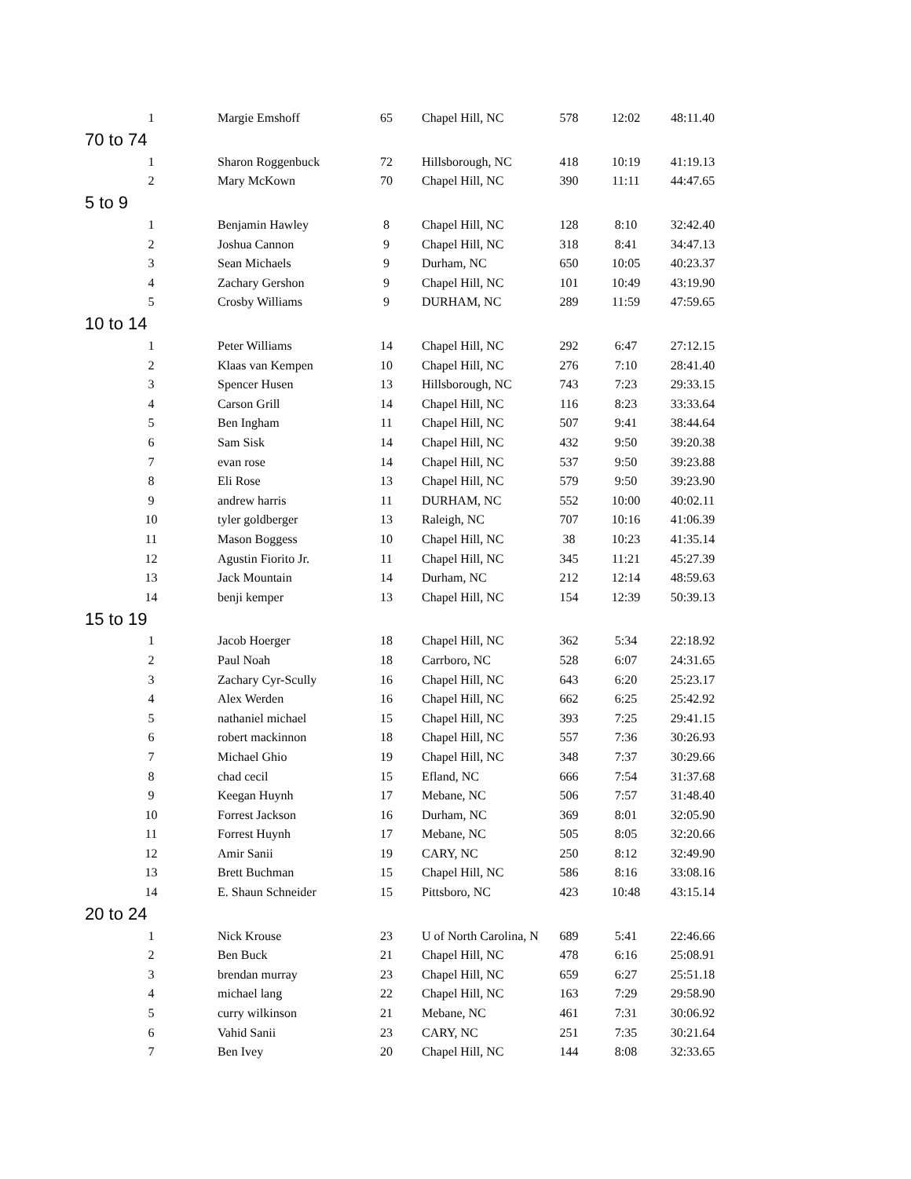| 1 | Margie Emshoff | 65 | Chapel Hill, NC | 578 | 12:02 | 48:11.40 |
| 70 to 74 | | | | | | |
| 1 | Sharon Roggenbuck | 72 | Hillsborough, NC | 418 | 10:19 | 41:19.13 |
| 2 | Mary McKown | 70 | Chapel Hill, NC | 390 | 11:11 | 44:47.65 |
| 5 to 9 | | | | | | |
| 1 | Benjamin Hawley | 8 | Chapel Hill, NC | 128 | 8:10 | 32:42.40 |
| 2 | Joshua Cannon | 9 | Chapel Hill, NC | 318 | 8:41 | 34:47.13 |
| 3 | Sean Michaels | 9 | Durham, NC | 650 | 10:05 | 40:23.37 |
| 4 | Zachary Gershon | 9 | Chapel Hill, NC | 101 | 10:49 | 43:19.90 |
| 5 | Crosby Williams | 9 | DURHAM, NC | 289 | 11:59 | 47:59.65 |
| 10 to 14 | | | | | | |
| 1 | Peter Williams | 14 | Chapel Hill, NC | 292 | 6:47 | 27:12.15 |
| 2 | Klaas van Kempen | 10 | Chapel Hill, NC | 276 | 7:10 | 28:41.40 |
| 3 | Spencer Husen | 13 | Hillsborough, NC | 743 | 7:23 | 29:33.15 |
| 4 | Carson Grill | 14 | Chapel Hill, NC | 116 | 8:23 | 33:33.64 |
| 5 | Ben Ingham | 11 | Chapel Hill, NC | 507 | 9:41 | 38:44.64 |
| 6 | Sam Sisk | 14 | Chapel Hill, NC | 432 | 9:50 | 39:20.38 |
| 7 | evan rose | 14 | Chapel Hill, NC | 537 | 9:50 | 39:23.88 |
| 8 | Eli Rose | 13 | Chapel Hill, NC | 579 | 9:50 | 39:23.90 |
| 9 | andrew harris | 11 | DURHAM, NC | 552 | 10:00 | 40:02.11 |
| 10 | tyler goldberger | 13 | Raleigh, NC | 707 | 10:16 | 41:06.39 |
| 11 | Mason Boggess | 10 | Chapel Hill, NC | 38 | 10:23 | 41:35.14 |
| 12 | Agustin Fiorito Jr. | 11 | Chapel Hill, NC | 345 | 11:21 | 45:27.39 |
| 13 | Jack Mountain | 14 | Durham, NC | 212 | 12:14 | 48:59.63 |
| 14 | benji kemper | 13 | Chapel Hill, NC | 154 | 12:39 | 50:39.13 |
| 15 to 19 | | | | | | |
| 1 | Jacob Hoerger | 18 | Chapel Hill, NC | 362 | 5:34 | 22:18.92 |
| 2 | Paul Noah | 18 | Carrboro, NC | 528 | 6:07 | 24:31.65 |
| 3 | Zachary Cyr-Scully | 16 | Chapel Hill, NC | 643 | 6:20 | 25:23.17 |
| 4 | Alex Werden | 16 | Chapel Hill, NC | 662 | 6:25 | 25:42.92 |
| 5 | nathaniel michael | 15 | Chapel Hill, NC | 393 | 7:25 | 29:41.15 |
| 6 | robert mackinnon | 18 | Chapel Hill, NC | 557 | 7:36 | 30:26.93 |
| 7 | Michael Ghio | 19 | Chapel Hill, NC | 348 | 7:37 | 30:29.66 |
| 8 | chad cecil | 15 | Efland, NC | 666 | 7:54 | 31:37.68 |
| 9 | Keegan Huynh | 17 | Mebane, NC | 506 | 7:57 | 31:48.40 |
| 10 | Forrest Jackson | 16 | Durham, NC | 369 | 8:01 | 32:05.90 |
| 11 | Forrest Huynh | 17 | Mebane, NC | 505 | 8:05 | 32:20.66 |
| 12 | Amir Sanii | 19 | CARY, NC | 250 | 8:12 | 32:49.90 |
| 13 | Brett Buchman | 15 | Chapel Hill, NC | 586 | 8:16 | 33:08.16 |
| 14 | E. Shaun Schneider | 15 | Pittsboro, NC | 423 | 10:48 | 43:15.14 |
| 20 to 24 | | | | | | |
| 1 | Nick Krouse | 23 | U of North Carolina, N | 689 | 5:41 | 22:46.66 |
| 2 | Ben Buck | 21 | Chapel Hill, NC | 478 | 6:16 | 25:08.91 |
| 3 | brendan murray | 23 | Chapel Hill, NC | 659 | 6:27 | 25:51.18 |
| 4 | michael lang | 22 | Chapel Hill, NC | 163 | 7:29 | 29:58.90 |
| 5 | curry wilkinson | 21 | Mebane, NC | 461 | 7:31 | 30:06.92 |
| 6 | Vahid Sanii | 23 | CARY, NC | 251 | 7:35 | 30:21.64 |
| 7 | Ben Ivey | 20 | Chapel Hill, NC | 144 | 8:08 | 32:33.65 |